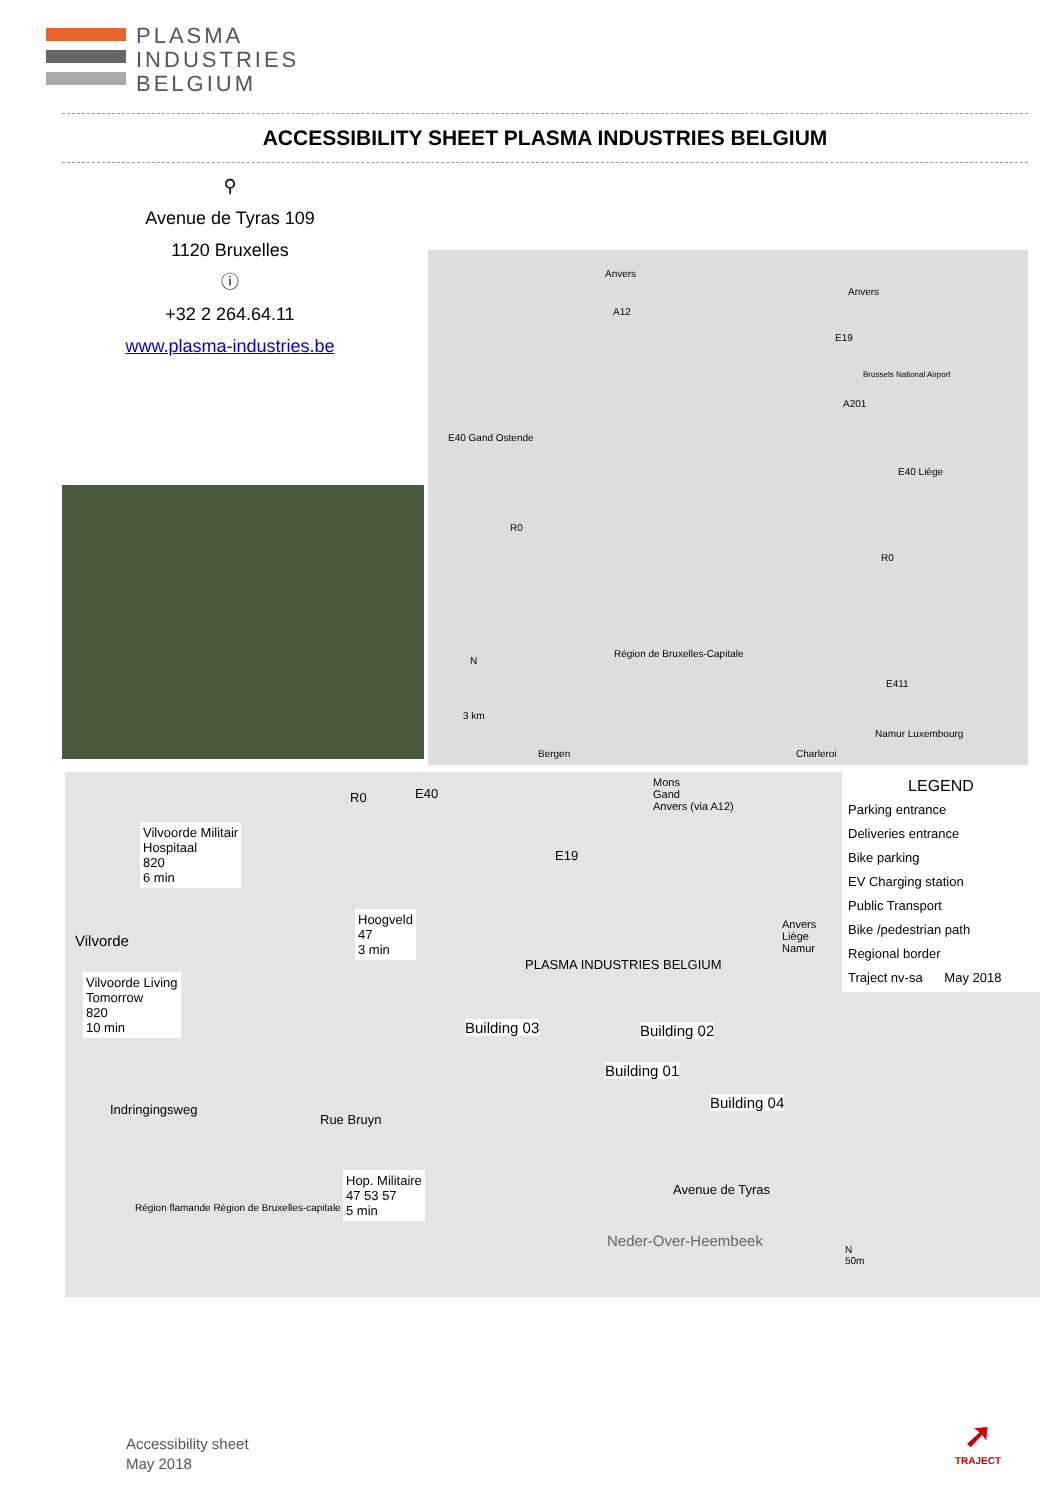PLASMA
INDUSTRIES
BELGIUM
ACCESSIBILITY SHEET PLASMA INDUSTRIES BELGIUM
⚲
Avenue de Tyras 109
1120 Bruxelles
ⓘ
+32 2 264.64.11
www.plasma-industries.be
Anvers
A12
Anvers
E19
Brussels National Airport
A201
E40 Gand Ostende
E40 Liège
R0
R0
Région de Bruxelles-Capitale
N
3 km
E411
Bergen Charleroi
Namur Luxembourg
LEGEND
Parking entrance
Deliveries entrance
Bike parking
EV Charging station
Public Transport
Bike /pedestrian path
Regional border
Traject nv-sa May 2018
R0 E40
E19
Mons
Gand
Anvers (via A12)
Anvers
Liège
Namur
Vilvoorde Militair
Hospitaal
820
6 min
Vilvorde
Hoogveld
47
3 min
Vilvoorde Living
Tomorrow
820
10 min
PLASMA INDUSTRIES BELGIUM
Building 03 Building 02
Building 01
Building 04 Indringingsweg
Rue Bruyn
Hop. Militaire
47 53 57
5 min Région flamande Région de Bruxelles-capitale
Avenue de Tyras
Neder-Over-Heembeek
N
50m
Accessibility sheet
May 2018
➚
TRAJECT